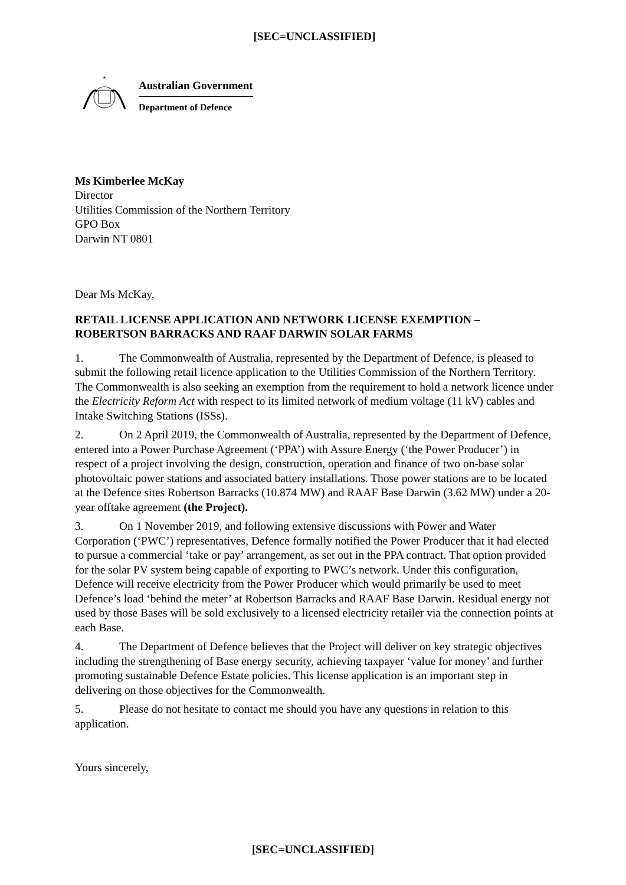[SEC=UNCLASSIFIED]
*
Australian Government
Department of Defence
Ms Kimberlee McKay
Director
Utilities Commission of the Northern Territory
GPO Box
Darwin NT 0801
Dear Ms McKay,
RETAIL LICENSE APPLICATION AND NETWORK LICENSE EXEMPTION – ROBERTSON BARRACKS AND RAAF DARWIN SOLAR FARMS
1. The Commonwealth of Australia, represented by the Department of Defence, is pleased to submit the following retail licence application to the Utilities Commission of the Northern Territory. The Commonwealth is also seeking an exemption from the requirement to hold a network licence under the Electricity Reform Act with respect to its limited network of medium voltage (11 kV) cables and Intake Switching Stations (ISSs).
2. On 2 April 2019, the Commonwealth of Australia, represented by the Department of Defence, entered into a Power Purchase Agreement (‘PPA’) with Assure Energy (‘the Power Producer’) in respect of a project involving the design, construction, operation and finance of two on-base solar photovoltaic power stations and associated battery installations. Those power stations are to be located at the Defence sites Robertson Barracks (10.874 MW) and RAAF Base Darwin (3.62 MW) under a 20-year offtake agreement (the Project).
3. On 1 November 2019, and following extensive discussions with Power and Water Corporation (‘PWC’) representatives, Defence formally notified the Power Producer that it had elected to pursue a commercial ‘take or pay’ arrangement, as set out in the PPA contract. That option provided for the solar PV system being capable of exporting to PWC’s network. Under this configuration, Defence will receive electricity from the Power Producer which would primarily be used to meet Defence’s load ‘behind the meter’ at Robertson Barracks and RAAF Base Darwin. Residual energy not used by those Bases will be sold exclusively to a licensed electricity retailer via the connection points at each Base.
4. The Department of Defence believes that the Project will deliver on key strategic objectives including the strengthening of Base energy security, achieving taxpayer ‘value for money’ and further promoting sustainable Defence Estate policies. This license application is an important step in delivering on those objectives for the Commonwealth.
5. Please do not hesitate to contact me should you have any questions in relation to this application.
Yours sincerely,
[SEC=UNCLASSIFIED]